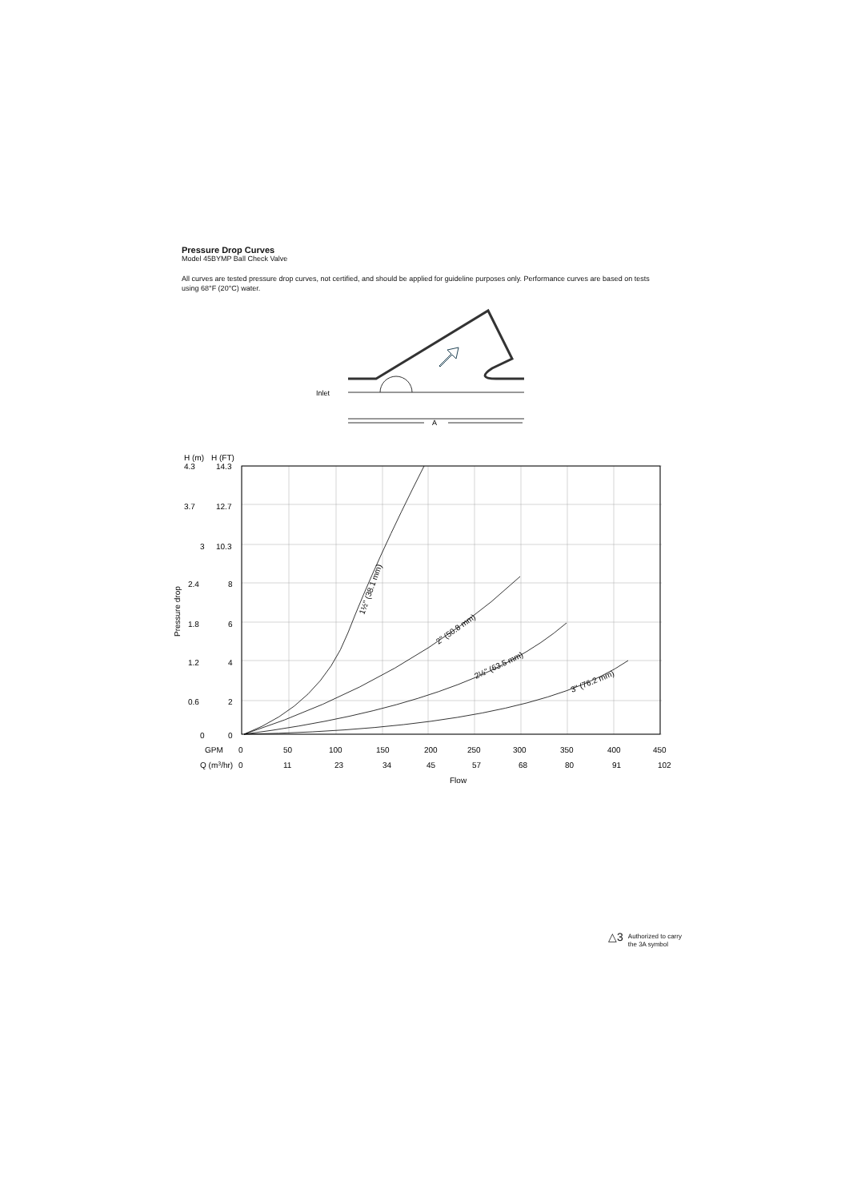Pressure Drop Curves
Model 45BYMP Ball Check Valve
All curves are tested pressure drop curves, not certified, and should be applied for guideline purposes only. Performance curves are based on tests using 68°F (20°C) water.
Inlet
A
H (m)
H (FT)
4.3
14.3
3.7
12.7
3
10.3
2.4
8
1.8
6
1.2
4
0.6
2
0
0
Pressure drop
GPM
0
50
100
150
200
250
300
350
400
450
Q (m3/hr)
0
11
23
34
45
57
68
80
91
102
Flow
1½" (38.1 mm)
2" (50.8 mm)
2½" (63.5 mm)
3" (76.2 mm)
△3 Authorized to carry
the 3A symbol